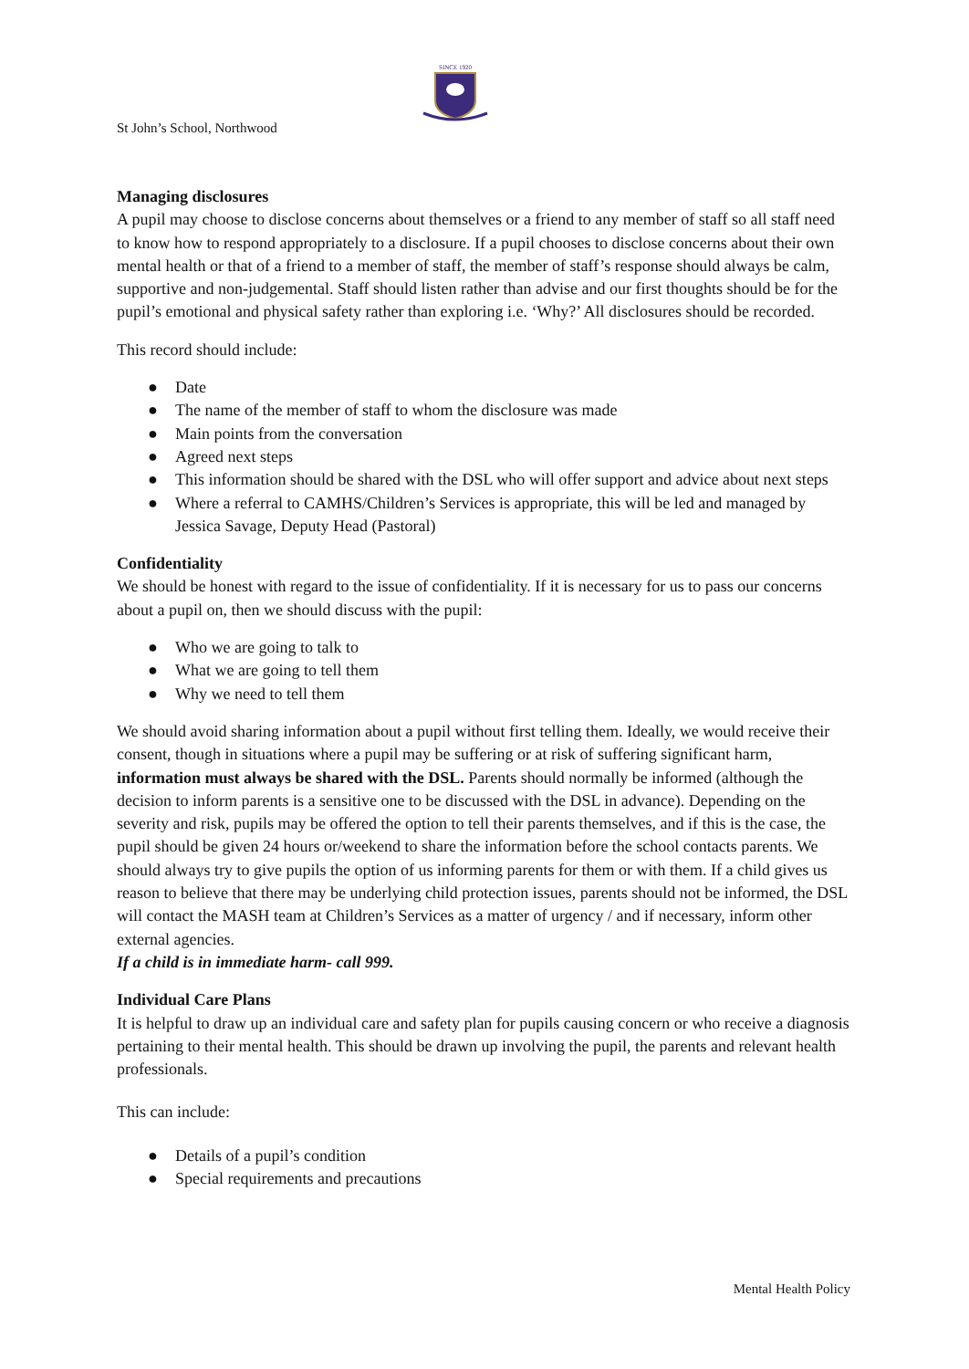SINCE 1920
St John’s School, Northwood
Managing disclosures
A pupil may choose to disclose concerns about themselves or a friend to any member of staff so all staff need to know how to respond appropriately to a disclosure. If a pupil chooses to disclose concerns about their own mental health or that of a friend to a member of staff, the member of staff’s response should always be calm, supportive and non-judgemental. Staff should listen rather than advise and our first thoughts should be for the pupil’s emotional and physical safety rather than exploring i.e. ‘Why?’ All disclosures should be recorded.
This record should include:
● Date
● The name of the member of staff to whom the disclosure was made
● Main points from the conversation
● Agreed next steps
● This information should be shared with the DSL who will offer support and advice about next steps
● Where a referral to CAMHS/Children’s Services is appropriate, this will be led and managed by Jessica Savage, Deputy Head (Pastoral)
Confidentiality
We should be honest with regard to the issue of confidentiality. If it is necessary for us to pass our concerns about a pupil on, then we should discuss with the pupil:
● Who we are going to talk to
● What we are going to tell them
● Why we need to tell them
We should avoid sharing information about a pupil without first telling them. Ideally, we would receive their consent, though in situations where a pupil may be suffering or at risk of suffering significant harm, information must always be shared with the DSL. Parents should normally be informed (although the decision to inform parents is a sensitive one to be discussed with the DSL in advance). Depending on the severity and risk, pupils may be offered the option to tell their parents themselves, and if this is the case, the pupil should be given 24 hours or/weekend to share the information before the school contacts parents. We should always try to give pupils the option of us informing parents for them or with them. If a child gives us reason to believe that there may be underlying child protection issues, parents should not be informed, the DSL will contact the MASH team at Children’s Services as a matter of urgency / and if necessary, inform other external agencies.
If a child is in immediate harm- call 999.
Individual Care Plans
It is helpful to draw up an individual care and safety plan for pupils causing concern or who receive a diagnosis pertaining to their mental health. This should be drawn up involving the pupil, the parents and relevant health professionals.
This can include:
● Details of a pupil’s condition
● Special requirements and precautions
Mental Health Policy